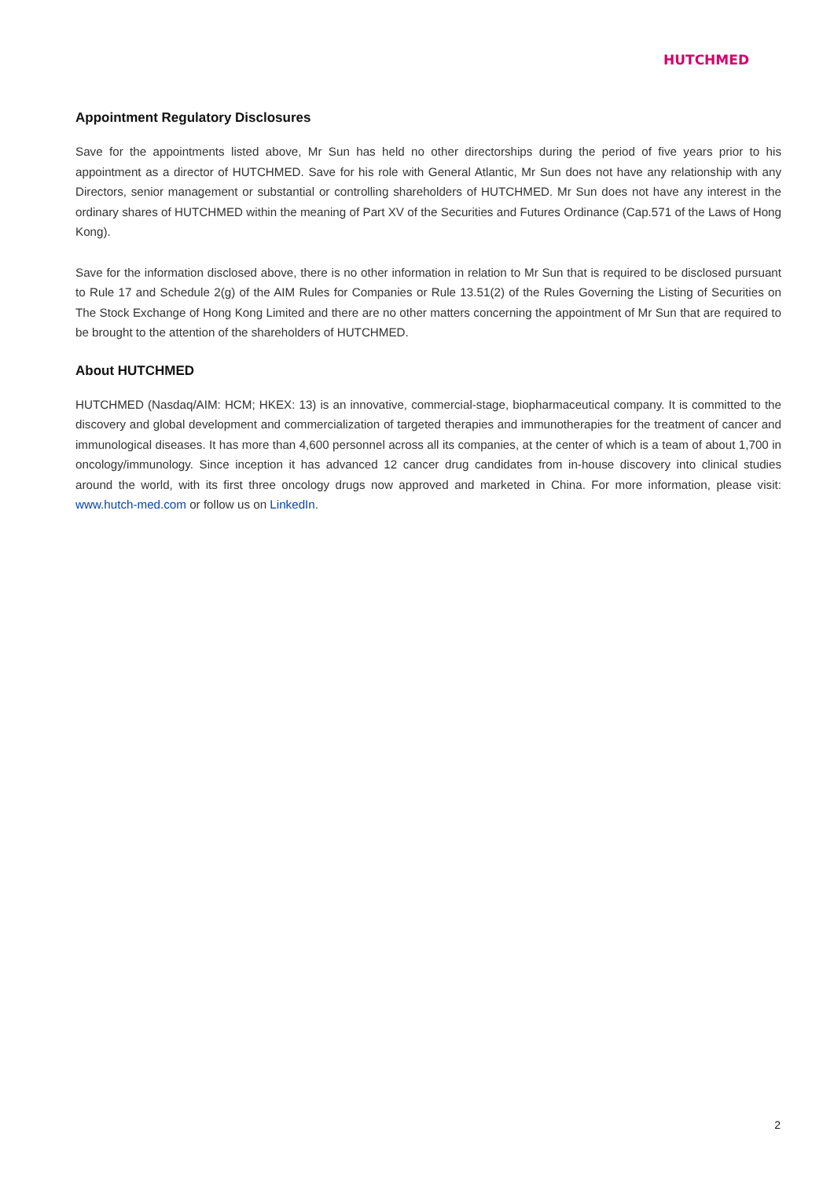HUTCHMED
Appointment Regulatory Disclosures
Save for the appointments listed above, Mr Sun has held no other directorships during the period of five years prior to his appointment as a director of HUTCHMED. Save for his role with General Atlantic, Mr Sun does not have any relationship with any Directors, senior management or substantial or controlling shareholders of HUTCHMED. Mr Sun does not have any interest in the ordinary shares of HUTCHMED within the meaning of Part XV of the Securities and Futures Ordinance (Cap.571 of the Laws of Hong Kong).
Save for the information disclosed above, there is no other information in relation to Mr Sun that is required to be disclosed pursuant to Rule 17 and Schedule 2(g) of the AIM Rules for Companies or Rule 13.51(2) of the Rules Governing the Listing of Securities on The Stock Exchange of Hong Kong Limited and there are no other matters concerning the appointment of Mr Sun that are required to be brought to the attention of the shareholders of HUTCHMED.
About HUTCHMED
HUTCHMED (Nasdaq/AIM: HCM; HKEX: 13) is an innovative, commercial-stage, biopharmaceutical company. It is committed to the discovery and global development and commercialization of targeted therapies and immunotherapies for the treatment of cancer and immunological diseases. It has more than 4,600 personnel across all its companies, at the center of which is a team of about 1,700 in oncology/immunology. Since inception it has advanced 12 cancer drug candidates from in-house discovery into clinical studies around the world, with its first three oncology drugs now approved and marketed in China. For more information, please visit: www.hutch-med.com or follow us on LinkedIn.
2